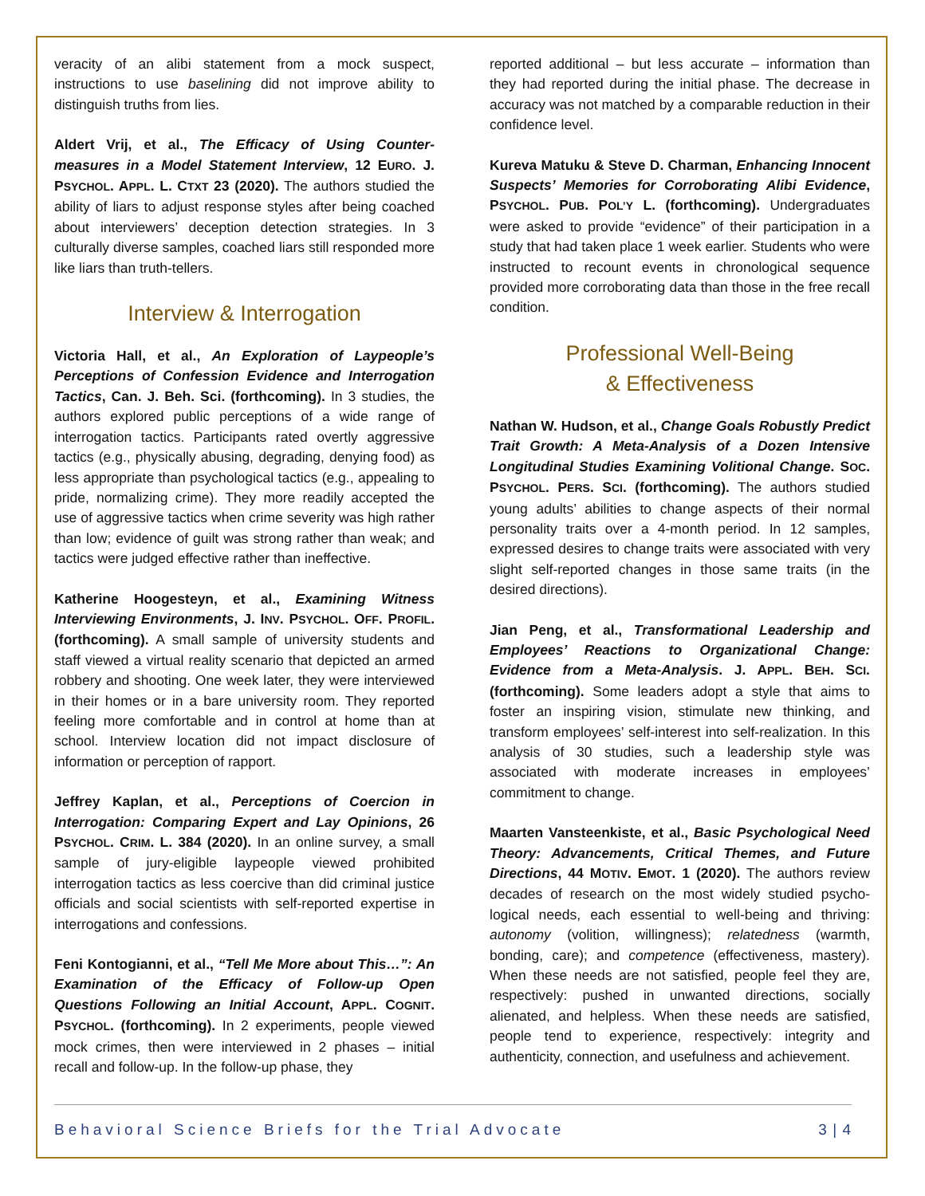veracity of an alibi statement from a mock suspect, instructions to use baselining did not improve ability to distinguish truths from lies.
Aldert Vrij, et al., The Efficacy of Using Counter-measures in a Model Statement Interview, 12 EURO. J. PSYCHOL. APPL. L. CTXT 23 (2020). The authors studied the ability of liars to adjust response styles after being coached about interviewers’ deception detection strategies. In 3 culturally diverse samples, coached liars still responded more like liars than truth-tellers.
Interview & Interrogation
Victoria Hall, et al., An Exploration of Laypeople’s Perceptions of Confession Evidence and Interrogation Tactics, Can. J. Beh. Sci. (forthcoming). In 3 studies, the authors explored public perceptions of a wide range of interrogation tactics. Participants rated overtly aggressive tactics (e.g., physically abusing, degrading, denying food) as less appropriate than psychological tactics (e.g., appealing to pride, normalizing crime). They more readily accepted the use of aggressive tactics when crime severity was high rather than low; evidence of guilt was strong rather than weak; and tactics were judged effective rather than ineffective.
Katherine Hoogesteyn, et al., Examining Witness Interviewing Environments, J. INV. PSYCHOL. OFF. PROFIL. (forthcoming). A small sample of university students and staff viewed a virtual reality scenario that depicted an armed robbery and shooting. One week later, they were interviewed in their homes or in a bare university room. They reported feeling more comfortable and in control at home than at school. Interview location did not impact disclosure of information or perception of rapport.
Jeffrey Kaplan, et al., Perceptions of Coercion in Interrogation: Comparing Expert and Lay Opinions, 26 PSYCHOL. CRIM. L. 384 (2020). In an online survey, a small sample of jury-eligible laypeople viewed prohibited interrogation tactics as less coercive than did criminal justice officials and social scientists with self-reported expertise in interrogations and confessions.
Feni Kontogianni, et al., “Tell Me More about This…”: An Examination of the Efficacy of Follow-up Open Questions Following an Initial Account, APPL. COGNIT. PSYCHOL. (forthcoming). In 2 experiments, people viewed mock crimes, then were interviewed in 2 phases – initial recall and follow-up. In the follow-up phase, they
reported additional – but less accurate – information than they had reported during the initial phase. The decrease in accuracy was not matched by a comparable reduction in their confidence level.
Kureva Matuku & Steve D. Charman, Enhancing Innocent Suspects’ Memories for Corroborating Alibi Evidence, PSYCHOL. PUB. POL’Y L. (forthcoming). Undergraduates were asked to provide “evidence” of their participation in a study that had taken place 1 week earlier. Students who were instructed to recount events in chronological sequence provided more corroborating data than those in the free recall condition.
Professional Well-Being
& Effectiveness
Nathan W. Hudson, et al., Change Goals Robustly Predict Trait Growth: A Meta-Analysis of a Dozen Intensive Longitudinal Studies Examining Volitional Change. SOC. PSYCHOL. PERS. SCI. (forthcoming). The authors studied young adults’ abilities to change aspects of their normal personality traits over a 4-month period. In 12 samples, expressed desires to change traits were associated with very slight self-reported changes in those same traits (in the desired directions).
Jian Peng, et al., Transformational Leadership and Employees’ Reactions to Organizational Change: Evidence from a Meta-Analysis. J. APPL. BEH. SCI. (forthcoming). Some leaders adopt a style that aims to foster an inspiring vision, stimulate new thinking, and transform employees’ self-interest into self-realization. In this analysis of 30 studies, such a leadership style was associated with moderate increases in employees’ commitment to change.
Maarten Vansteenkiste, et al., Basic Psychological Need Theory: Advancements, Critical Themes, and Future Directions, 44 MOTIV. EMOT. 1 (2020). The authors review decades of research on the most widely studied psycho-logical needs, each essential to well-being and thriving: autonomy (volition, willingness); relatedness (warmth, bonding, care); and competence (effectiveness, mastery). When these needs are not satisfied, people feel they are, respectively: pushed in unwanted directions, socially alienated, and helpless. When these needs are satisfied, people tend to experience, respectively: integrity and authenticity, connection, and usefulness and achievement.
Behavioral Science Briefs for the Trial Advocate 3 | 4